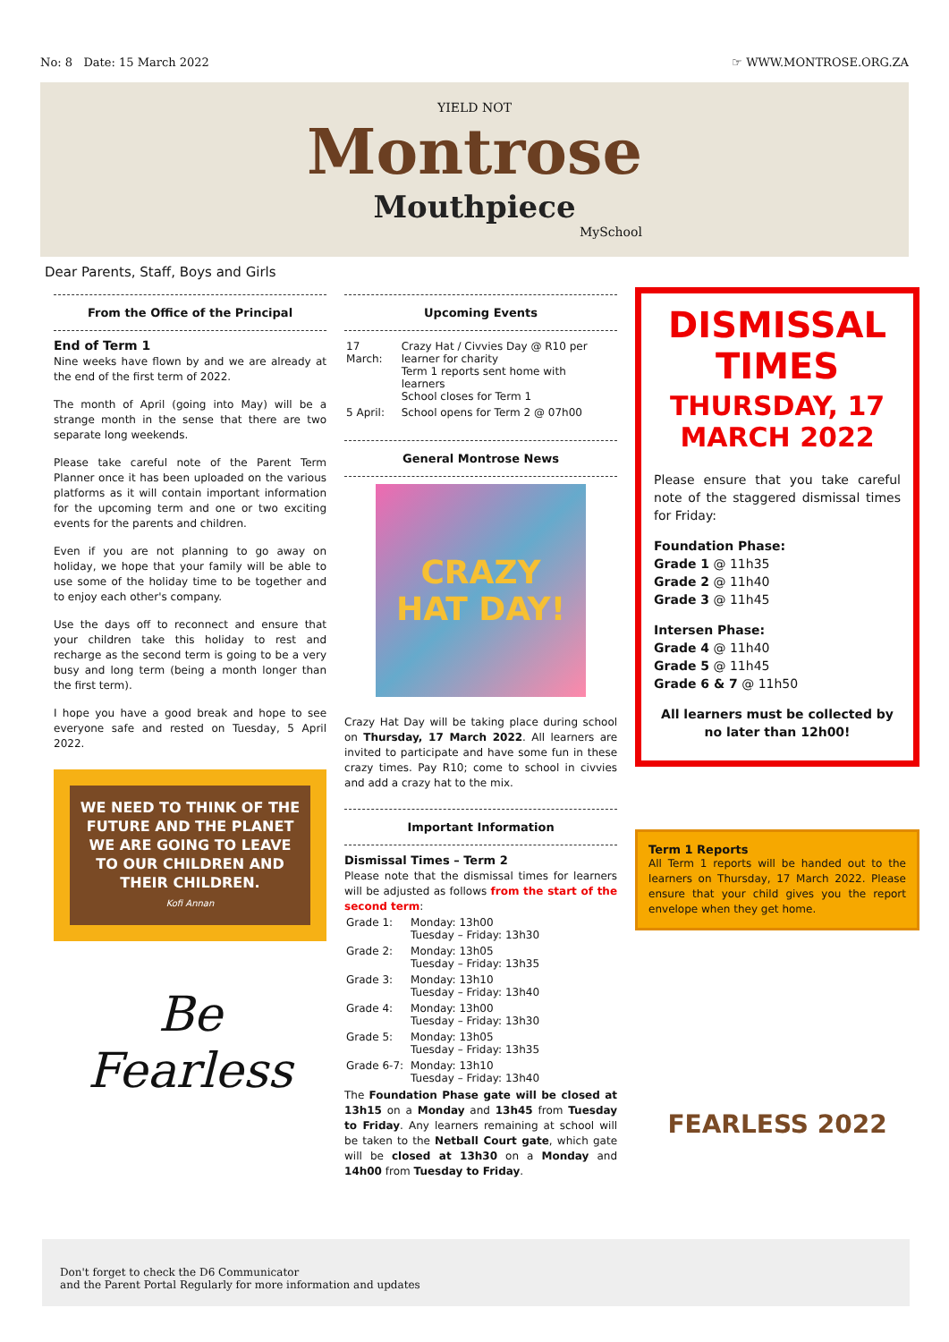No: 8 Date: 15 March 2022 ☞ WWW.MONTROSE.ORG.ZA
YIELD NOT
Montrose
Mouthpiece
MySchool
Dear Parents, Staff, Boys and Girls
From the Office of the Principal
End of Term 1
Nine weeks have flown by and we are already at the end of the first term of 2022.
The month of April (going into May) will be a strange month in the sense that there are two separate long weekends.
Please take careful note of the Parent Term Planner once it has been uploaded on the various platforms as it will contain important information for the upcoming term and one or two exciting events for the parents and children.
Even if you are not planning to go away on holiday, we hope that your family will be able to use some of the holiday time to be together and to enjoy each other's company.
Use the days off to reconnect and ensure that your children take this holiday to rest and recharge as the second term is going to be a very busy and long term (being a month longer than the first term).
I hope you have a good break and hope to see everyone safe and rested on Tuesday, 5 April 2022.
WE NEED TO THINK OF THE FUTURE AND THE PLANET WE ARE GOING TO LEAVE TO OUR CHILDREN AND THEIR CHILDREN.
Kofi Annan
Be Fearless
Upcoming Events
| 17 March: | Crazy Hat / Civvies Day @ R10 per learner for charity Term 1 reports sent home with learners School closes for Term 1 |
| 5 April: | School opens for Term 2 @ 07h00 |
General Montrose News
CRAZY
HAT DAY!
Crazy Hat Day will be taking place during school on Thursday, 17 March 2022. All learners are invited to participate and have some fun in these crazy times. Pay R10; come to school in civvies and add a crazy hat to the mix.
Important Information
Dismissal Times – Term 2
Please note that the dismissal times for learners will be adjusted as follows from the start of the second term:
| Grade 1: | Monday: 13h00 Tuesday – Friday: 13h30 |
| Grade 2: | Monday: 13h05 Tuesday – Friday: 13h35 |
| Grade 3: | Monday: 13h10 Tuesday – Friday: 13h40 |
| Grade 4: | Monday: 13h00 Tuesday – Friday: 13h30 |
| Grade 5: | Monday: 13h05 Tuesday – Friday: 13h35 |
| Grade 6-7: | Monday: 13h10 Tuesday – Friday: 13h40 |
The Foundation Phase gate will be closed at 13h15 on a Monday and 13h45 from Tuesday to Friday. Any learners remaining at school will be taken to the Netball Court gate, which gate will be closed at 13h30 on a Monday and 14h00 from Tuesday to Friday.
DISMISSAL TIMES
THURSDAY, 17 MARCH 2022
Please ensure that you take careful note of the staggered dismissal times for Friday:
Foundation Phase:
Grade 1 @ 11h35
Grade 2 @ 11h40
Grade 3 @ 11h45
Intersen Phase:
Grade 4 @ 11h40
Grade 5 @ 11h45
Grade 6 & 7 @ 11h50
All learners must be collected by no later than 12h00!
Term 1 Reports
All Term 1 reports will be handed out to the learners on Thursday, 17 March 2022. Please ensure that your child gives you the report envelope when they get home.
FEARLESS 2022
Don't forget to check the D6 Communicator
and the Parent Portal Regularly for more information and updates